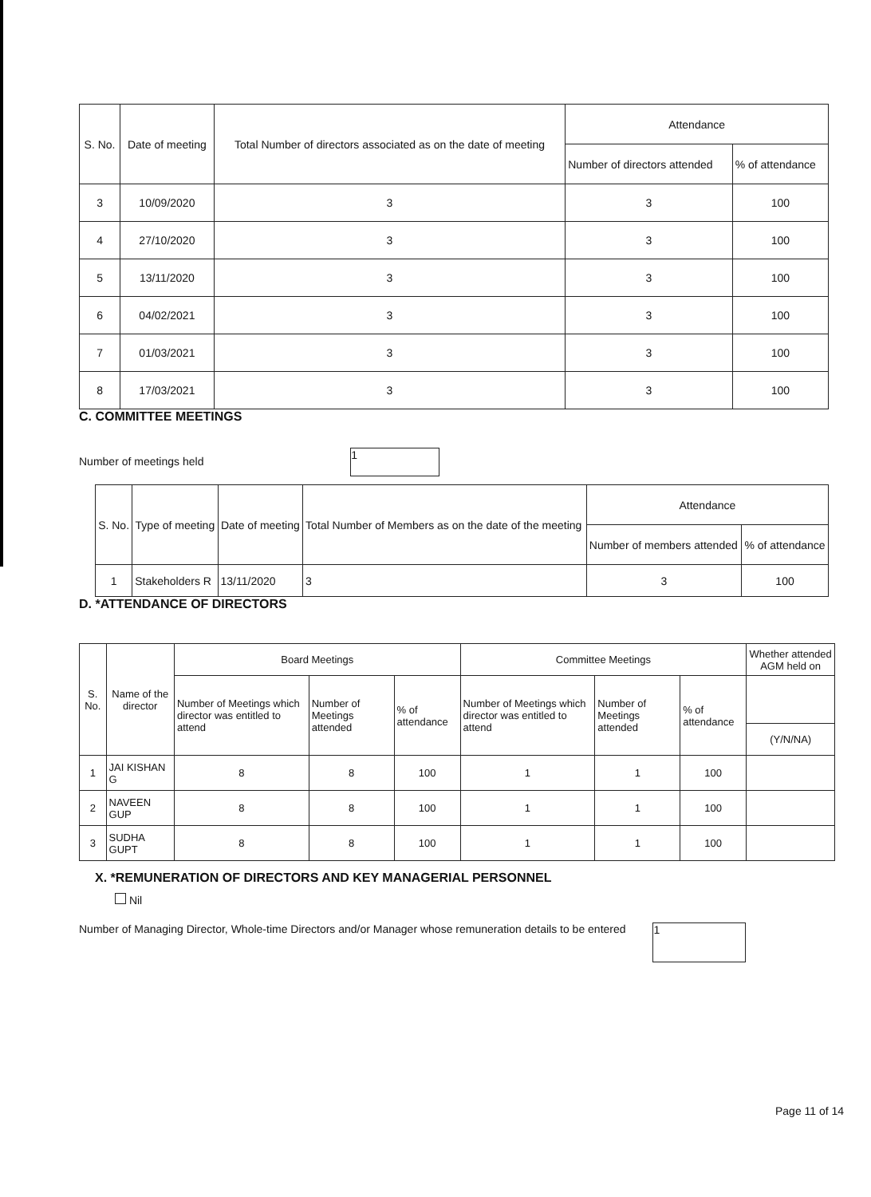| S. No. | Date of meeting | Total Number of directors associated as on the date of meeting | Attendance | |
| --- | --- | --- | --- | --- |
| | | | Number of directors attended | % of attendance |
| 3 | 10/09/2020 | 3 | 3 | 100 |
| 4 | 27/10/2020 | 3 | 3 | 100 |
| 5 | 13/11/2020 | 3 | 3 | 100 |
| 6 | 04/02/2021 | 3 | 3 | 100 |
| 7 | 01/03/2021 | 3 | 3 | 100 |
| 8 | 17/03/2021 | 3 | 3 | 100 |
C. COMMITTEE MEETINGS
Number of meetings held 1
| S. No. | Type of meeting | Date of meeting | Total Number of Members as on the date of the meeting | Attendance | |
| --- | --- | --- | --- | --- | --- |
| | | | | Number of members attended | % of attendance |
| 1 | Stakeholders R | 13/11/2020 | 3 | 3 | 100 |
D. *ATTENDANCE OF DIRECTORS
| S. No. | Name of the director | Board Meetings | | | Committee Meetings | | | Whether attended AGM held on |
| --- | --- | --- | --- | --- | --- | --- | --- | --- |
| | | Number of Meetings which director was entitled to attend | Number of Meetings attended | % of attendance | Number of Meetings which director was entitled to attend | Number of Meetings attended | % of attendance | |
| | | | | | | | | (Y/N/NA) |
| 1 | JAI KISHAN G | 8 | 8 | 100 | 1 | 1 | 100 | |
| 2 | NAVEEN GUP | 8 | 8 | 100 | 1 | 1 | 100 | |
| 3 | SUDHA GUPT | 8 | 8 | 100 | 1 | 1 | 100 | |
X. *REMUNERATION OF DIRECTORS AND KEY MANAGERIAL PERSONNEL
Nil
Number of Managing Director, Whole-time Directors and/or Manager whose remuneration details to be entered 1
Page 11 of 14